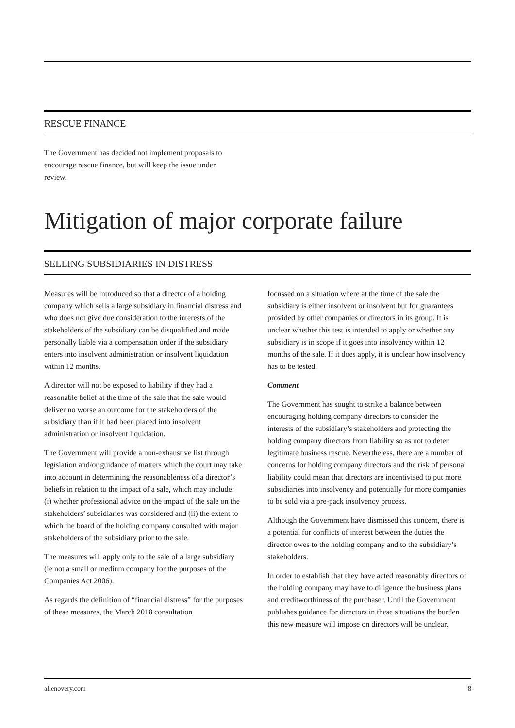RESCUE FINANCE
The Government has decided not implement proposals to encourage rescue finance, but will keep the issue under review.
Mitigation of major corporate failure
SELLING SUBSIDIARIES IN DISTRESS
Measures will be introduced so that a director of a holding company which sells a large subsidiary in financial distress and who does not give due consideration to the interests of the stakeholders of the subsidiary can be disqualified and made personally liable via a compensation order if the subsidiary enters into insolvent administration or insolvent liquidation within 12 months.
A director will not be exposed to liability if they had a reasonable belief at the time of the sale that the sale would deliver no worse an outcome for the stakeholders of the subsidiary than if it had been placed into insolvent administration or insolvent liquidation.
The Government will provide a non-exhaustive list through legislation and/or guidance of matters which the court may take into account in determining the reasonableness of a director’s beliefs in relation to the impact of a sale, which may include: (i) whether professional advice on the impact of the sale on the stakeholders’ subsidiaries was considered and (ii) the extent to which the board of the holding company consulted with major stakeholders of the subsidiary prior to the sale.
The measures will apply only to the sale of a large subsidiary (ie not a small or medium company for the purposes of the Companies Act 2006).
As regards the definition of “financial distress” for the purposes of these measures, the March 2018 consultation
focussed on a situation where at the time of the sale the subsidiary is either insolvent or insolvent but for guarantees provided by other companies or directors in its group. It is unclear whether this test is intended to apply or whether any subsidiary is in scope if it goes into insolvency within 12 months of the sale. If it does apply, it is unclear how insolvency has to be tested.
Comment
The Government has sought to strike a balance between encouraging holding company directors to consider the interests of the subsidiary’s stakeholders and protecting the holding company directors from liability so as not to deter legitimate business rescue. Nevertheless, there are a number of concerns for holding company directors and the risk of personal liability could mean that directors are incentivised to put more subsidiaries into insolvency and potentially for more companies to be sold via a pre-pack insolvency process.
Although the Government have dismissed this concern, there is a potential for conflicts of interest between the duties the director owes to the holding company and to the subsidiary’s stakeholders.
In order to establish that they have acted reasonably directors of the holding company may have to diligence the business plans and creditworthiness of the purchaser. Until the Government publishes guidance for directors in these situations the burden this new measure will impose on directors will be unclear.
allenovery.com 8